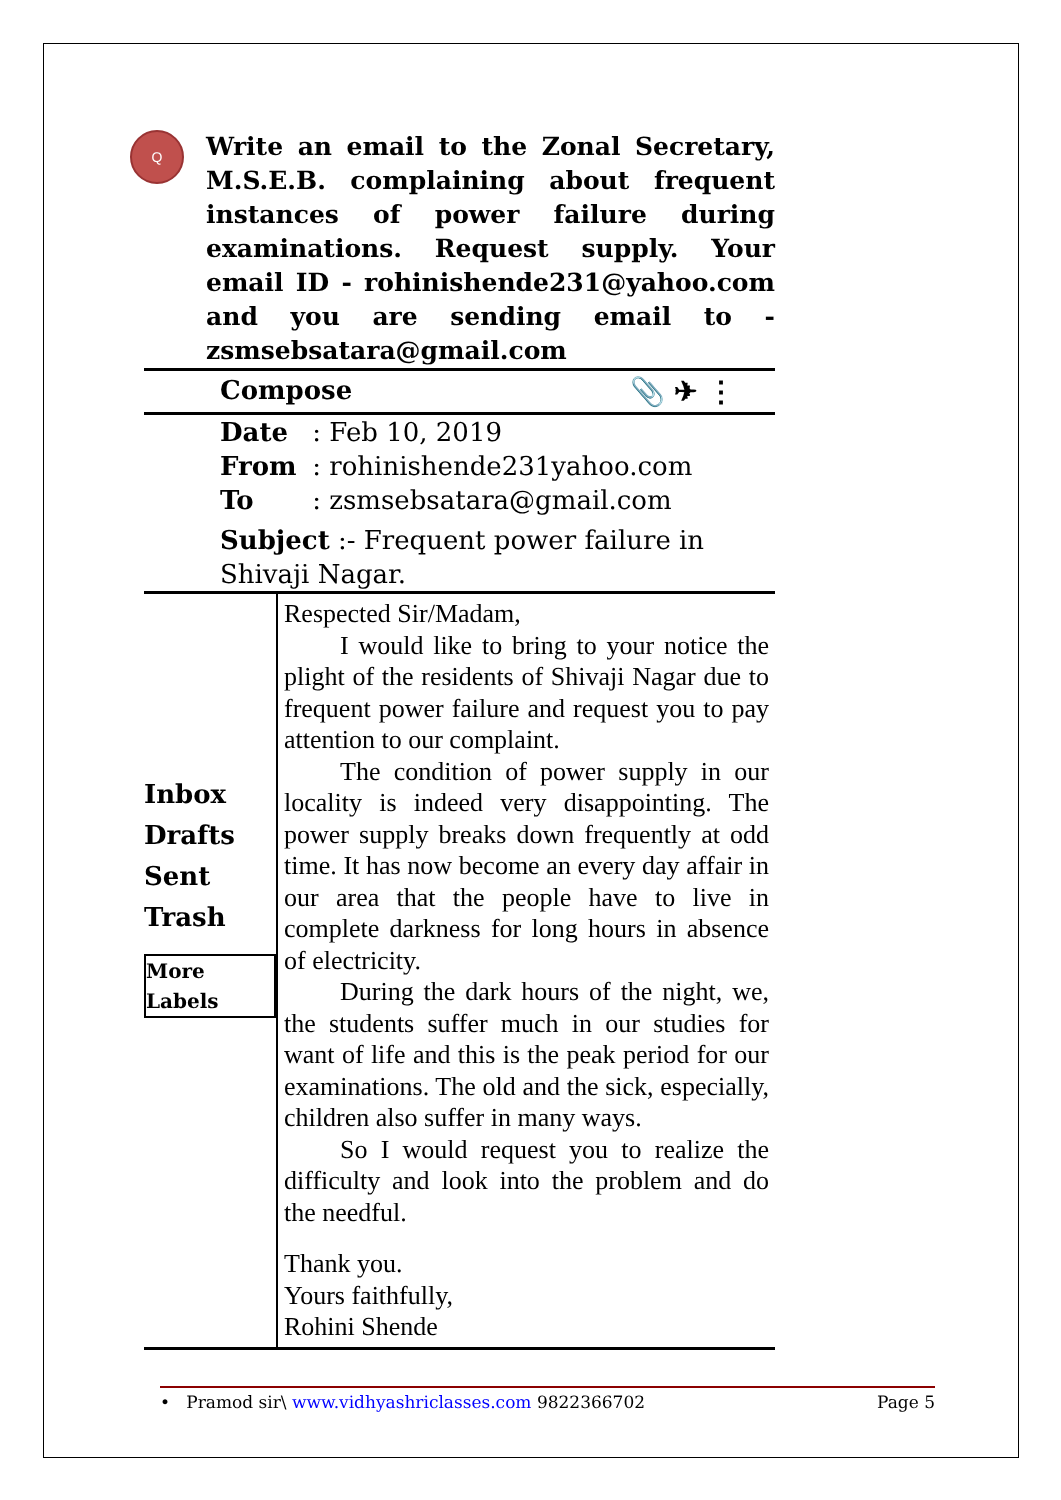Q
Write an email to the Zonal Secretary, M.S.E.B. complaining about frequent instances of power failure during examinations. Request supply. Your email ID - rohinishende231@yahoo.com and you are sending email to - zsmsebsatara@gmail.com
Compose 📎 ✈ ⋮
Date : Feb 10, 2019
From : rohinishende231yahoo.com
To : zsmsebsatara@gmail.com
Subject :- Frequent power failure in Shivaji Nagar.
Inbox
Drafts
Sent
Trash
More Labels
Respected Sir/Madam,
I would like to bring to your notice the plight of the residents of Shivaji Nagar due to frequent power failure and request you to pay attention to our complaint.
The condition of power supply in our locality is indeed very disappointing. The power supply breaks down frequently at odd time. It has now become an every day affair in our area that the people have to live in complete darkness for long hours in absence of electricity.
During the dark hours of the night, we, the students suffer much in our studies for want of life and this is the peak period for our examinations. The old and the sick, especially, children also suffer in many ways.
So I would request you to realize the difficulty and look into the problem and do the needful.
Thank you.
Yours faithfully,
Rohini Shende
• Pramod sir\ www.vidhyashriclasses.com 9822366702 Page 5